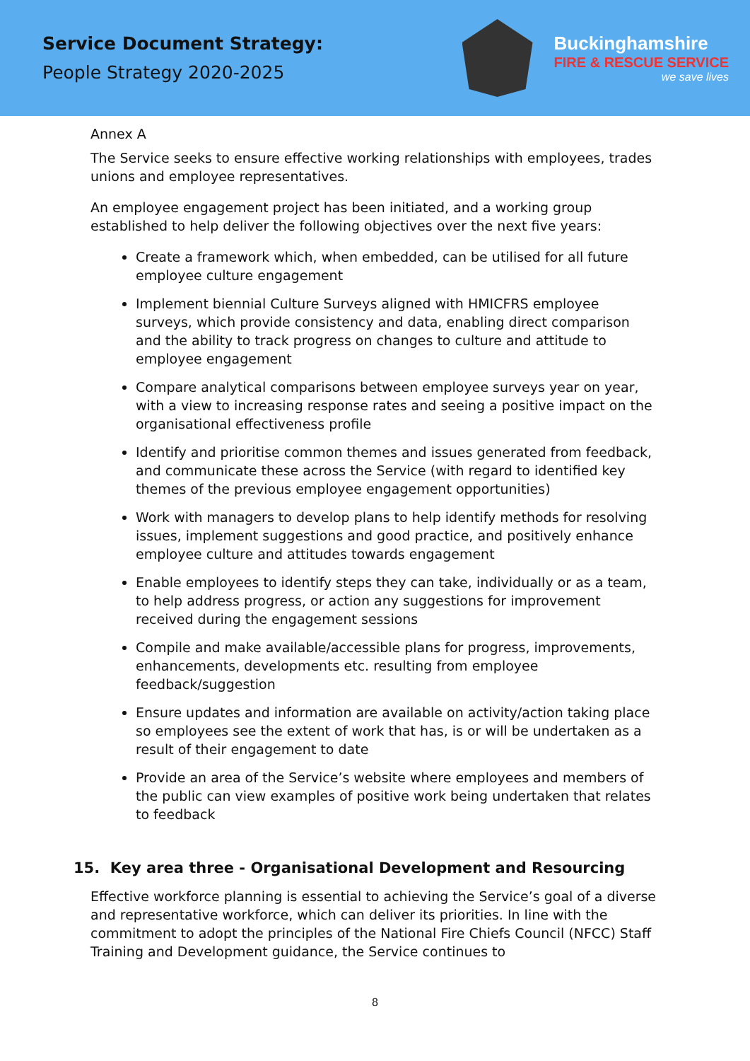Service Document Strategy:
People Strategy 2020-2025
Buckinghamshire
FIRE & RESCUE SERVICE
we save lives
Annex A
The Service seeks to ensure effective working relationships with employees, trades unions and employee representatives.
An employee engagement project has been initiated, and a working group established to help deliver the following objectives over the next five years:
Create a framework which, when embedded, can be utilised for all future employee culture engagement
Implement biennial Culture Surveys aligned with HMICFRS employee surveys, which provide consistency and data, enabling direct comparison and the ability to track progress on changes to culture and attitude to employee engagement
Compare analytical comparisons between employee surveys year on year, with a view to increasing response rates and seeing a positive impact on the organisational effectiveness profile
Identify and prioritise common themes and issues generated from feedback, and communicate these across the Service (with regard to identified key themes of the previous employee engagement opportunities)
Work with managers to develop plans to help identify methods for resolving issues, implement suggestions and good practice, and positively enhance employee culture and attitudes towards engagement
Enable employees to identify steps they can take, individually or as a team, to help address progress, or action any suggestions for improvement received during the engagement sessions
Compile and make available/accessible plans for progress, improvements, enhancements, developments etc. resulting from employee feedback/suggestion
Ensure updates and information are available on activity/action taking place so employees see the extent of work that has, is or will be undertaken as a result of their engagement to date
Provide an area of the Service’s website where employees and members of the public can view examples of positive work being undertaken that relates to feedback
15. Key area three - Organisational Development and Resourcing
Effective workforce planning is essential to achieving the Service’s goal of a diverse and representative workforce, which can deliver its priorities. In line with the commitment to adopt the principles of the National Fire Chiefs Council (NFCC) Staff Training and Development guidance, the Service continues to
8